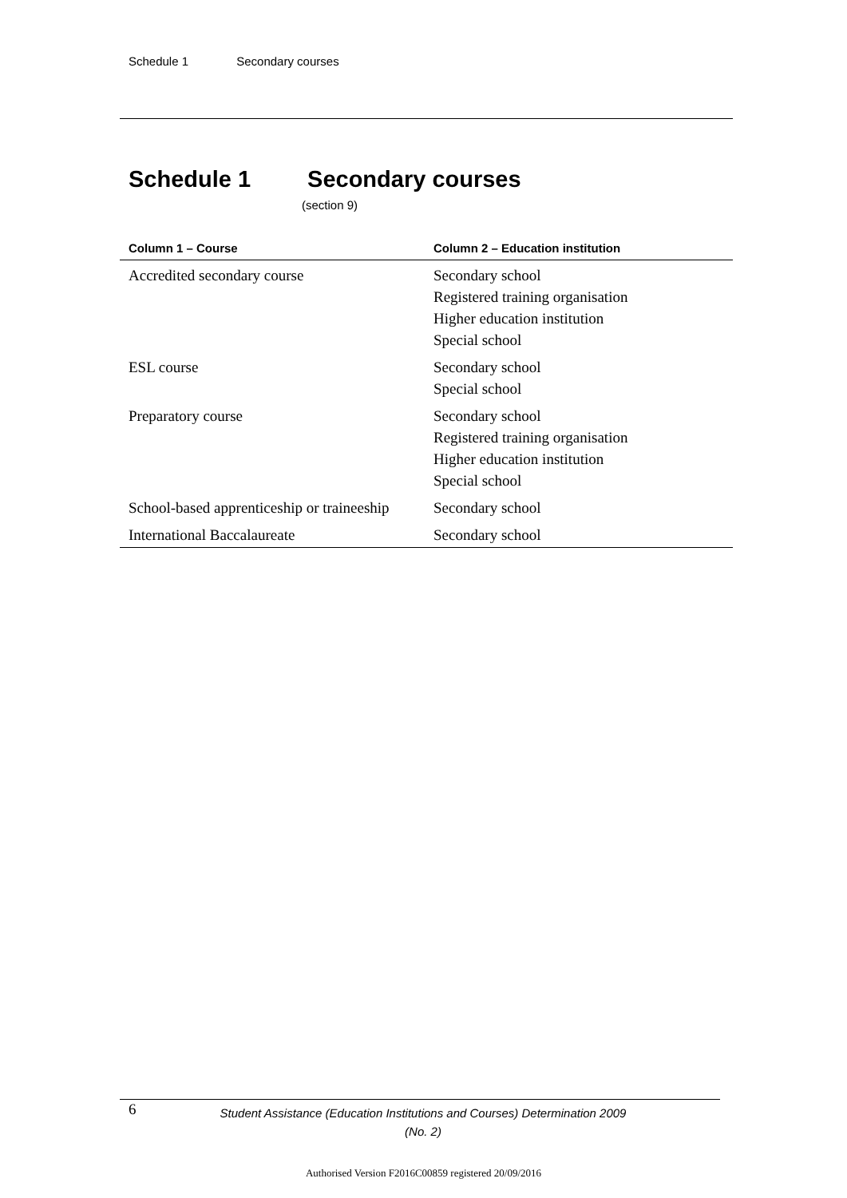Schedule 1 Secondary courses
Schedule 1 Secondary courses
(section 9)
| Column 1 – Course | Column 2 – Education institution |
| --- | --- |
| Accredited secondary course | Secondary school Registered training organisation Higher education institution Special school |
| ESL course | Secondary school Special school |
| Preparatory course | Secondary school Registered training organisation Higher education institution Special school |
| School-based apprenticeship or traineeship | Secondary school |
| International Baccalaureate | Secondary school |
6
Student Assistance (Education Institutions and Courses) Determination 2009 (No. 2)
Authorised Version F2016C00859 registered 20/09/2016